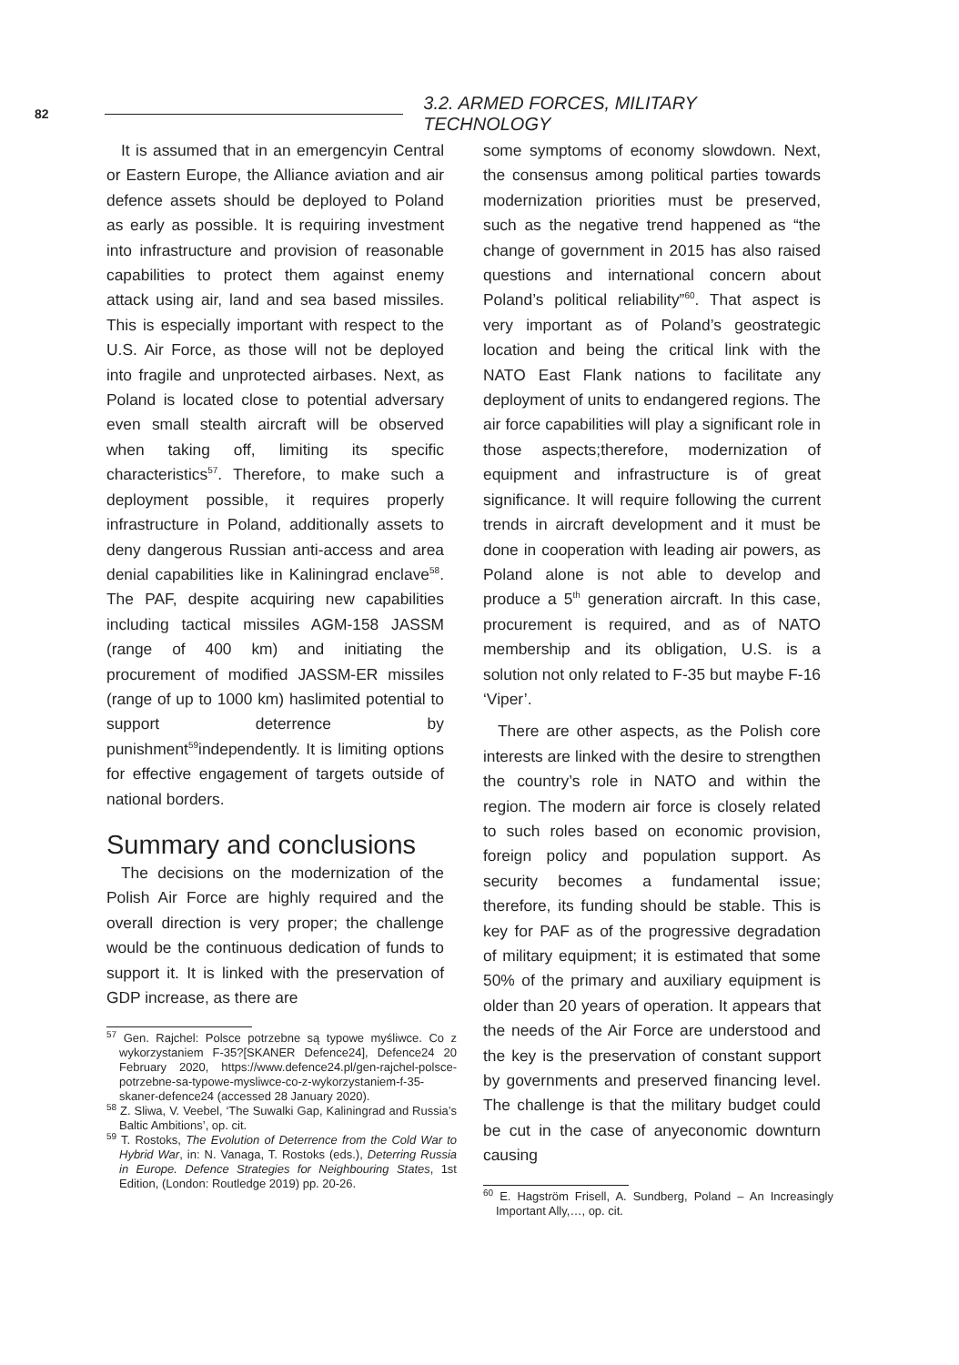82 3.2. ARMED FORCES, MILITARY TECHNOLOGY
It is assumed that in an emergencyin Central or Eastern Europe, the Alliance aviation and air defence assets should be deployed to Poland as early as possible. It is requiring investment into infrastructure and provision of reasonable capabilities to protect them against enemy attack using air, land and sea based missiles. This is especially important with respect to the U.S. Air Force, as those will not be deployed into fragile and unprotected airbases. Next, as Poland is located close to potential adversary even small stealth aircraft will be observed when taking off, limiting its specific characteristics<sup>57</sup>. Therefore, to make such a deployment possible, it requires properly infrastructure in Poland, additionally assets to deny dangerous Russian anti-access and area denial capabilities like in Kaliningrad enclave<sup>58</sup>. The PAF, despite acquiring new capabilities including tactical missiles AGM-158 JASSM (range of 400 km) and initiating the procurement of modified JASSM-ER missiles (range of up to 1000 km) haslimited potential to support deterrence by punishment<sup>59</sup>independently. It is limiting options for effective engagement of targets outside of national borders.
Summary and conclusions
The decisions on the modernization of the Polish Air Force are highly required and the overall direction is very proper; the challenge would be the continuous dedication of funds to support it. It is linked with the preservation of GDP increase, as there are
<sup>57</sup> Gen. Rajchel: Polsce potrzebne są typowe myśliwce. Co z wykorzystaniem F-35?[SKANER Defence24], Defence24 20 February 2020, https://www.defence24.pl/gen-rajchel-polsce-potrzebne-sa-typowe-mysliwce-co-z-wykorzystaniem-f-35-skaner-defence24 (accessed 28 January 2020).
<sup>58</sup> Z. Sliwa, V. Veebel, ‘The Suwalki Gap, Kaliningrad and Russia’s Baltic Ambitions’, op. cit.
<sup>59</sup> T. Rostoks, The Evolution of Deterrence from the Cold War to Hybrid War, in: N. Vanaga, T. Rostoks (eds.), Deterring Russia in Europe. Defence Strategies for Neighbouring States, 1st Edition, (London: Routledge 2019) pp. 20-26.
some symptoms of economy slowdown. Next, the consensus among political parties towards modernization priorities must be preserved, such as the negative trend happened as “the change of government in 2015 has also raised questions and international concern about Poland’s political reliability”<sup>60</sup>. That aspect is very important as of Poland’s geostrategic location and being the critical link with the NATO East Flank nations to facilitate any deployment of units to endangered regions. The air force capabilities will play a significant role in those aspects;therefore, modernization of equipment and infrastructure is of great significance. It will require following the current trends in aircraft development and it must be done in cooperation with leading air powers, as Poland alone is not able to develop and produce a 5<sup>th</sup> generation aircraft. In this case, procurement is required, and as of NATO membership and its obligation, U.S. is a solution not only related to F-35 but maybe F-16 ‘Viper’.
There are other aspects, as the Polish core interests are linked with the desire to strengthen the country’s role in NATO and within the region. The modern air force is closely related to such roles based on economic provision, foreign policy and population support. As security becomes a fundamental issue; therefore, its funding should be stable. This is key for PAF as of the progressive degradation of military equipment; it is estimated that some 50% of the primary and auxiliary equipment is older than 20 years of operation. It appears that the needs of the Air Force are understood and the key is the preservation of constant support by governments and preserved financing level. The challenge is that the military budget could be cut in the case of anyeconomic downturn causing
<sup>60</sup> E. Hagström Frisell, A. Sundberg, Poland – An Increasingly Important Ally,…, op. cit.